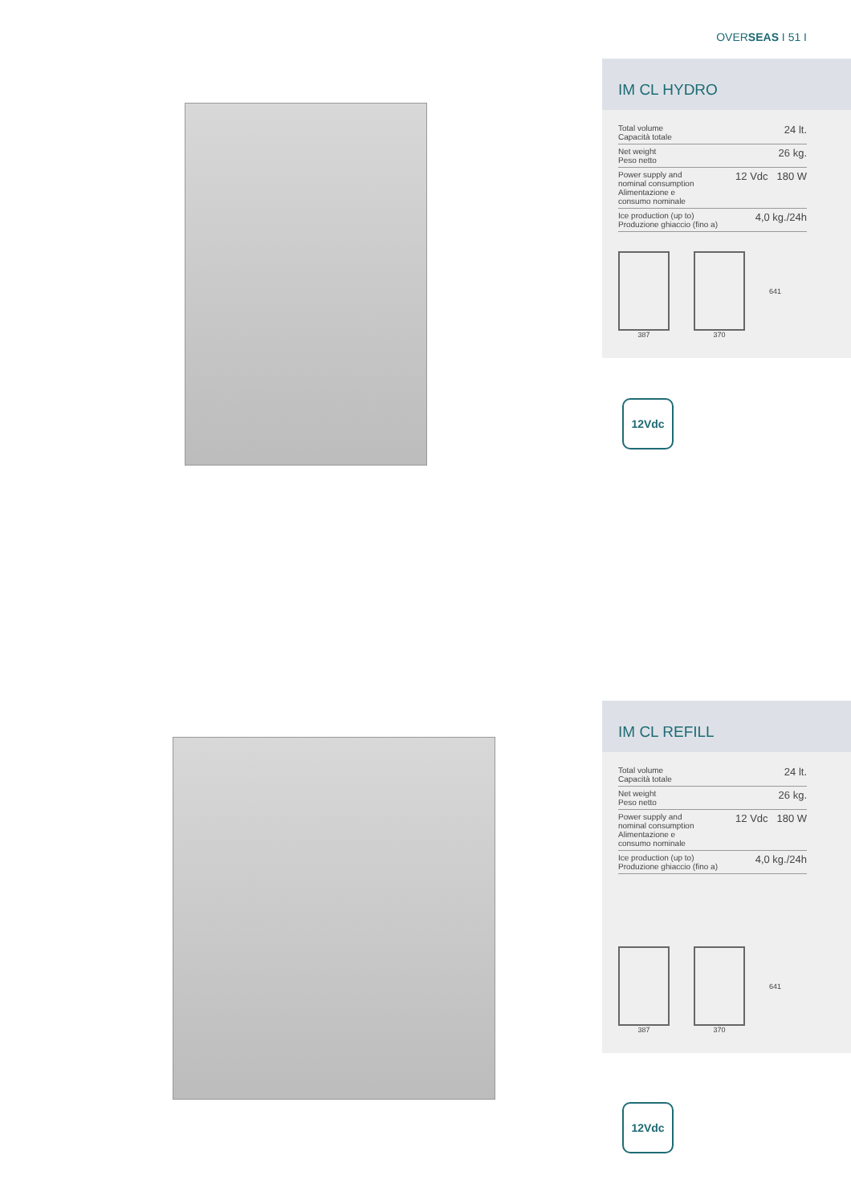OVERSEAS I 51 I
IM CL HYDRO
| Total volume Capacità totale | 24 lt. |
| Net weight Peso netto | 26 kg. |
| Power supply and nominal consumption Alimentazione e consumo nominale | 12 Vdc 180 W |
| Ice production (up to) Produzione ghiaccio (fino a) | 4,0 kg./24h |
387 370
641
12Vdc
IM CL REFILL
| Total volume Capacità totale | 24 lt. |
| Net weight Peso netto | 26 kg. |
| Power supply and nominal consumption Alimentazione e consumo nominale | 12 Vdc 180 W |
| Ice production (up to) Produzione ghiaccio (fino a) | 4,0 kg./24h |
387 370
641
12Vdc